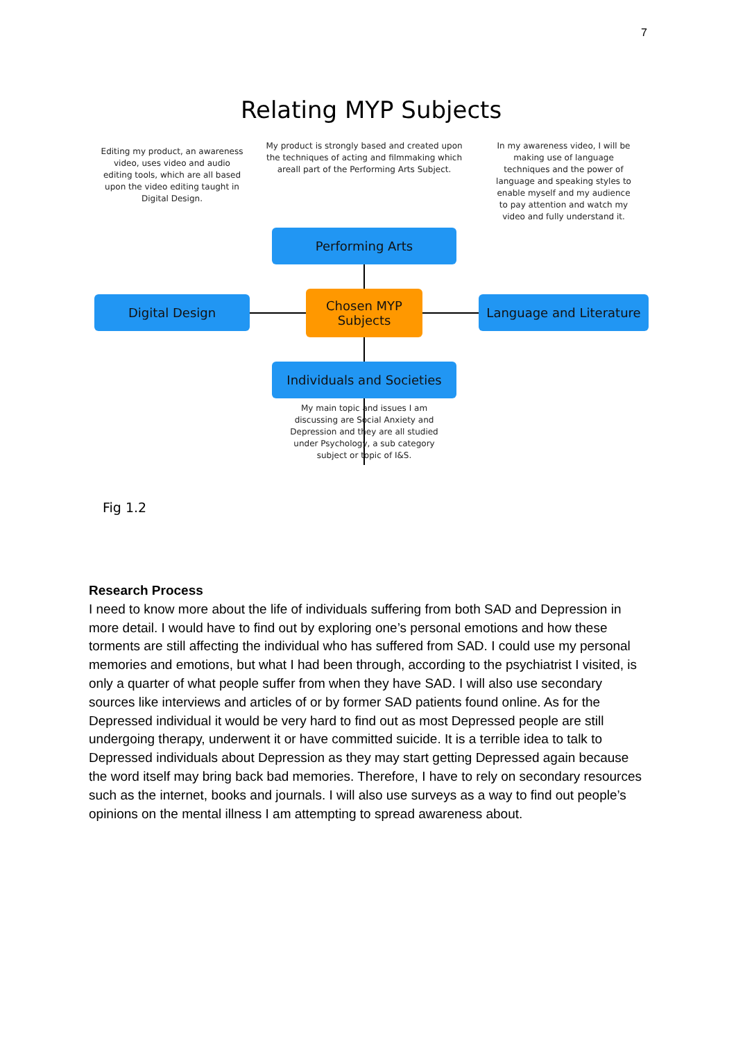7
Relating MYP Subjects
Editing my product, an awareness video, uses video and audio editing tools, which are all based upon the video editing taught in Digital Design.
My product is strongly based and created upon the techniques of acting and filmmaking which areall part of the Performing Arts Subject.
In my awareness video, I will be making use of language techniques and the power of language and speaking styles to enable myself and my audience to pay attention and watch my video and fully understand it.
Performing Arts
Digital Design
Chosen MYP
Subjects
Language and Literature
Individuals and Societies
My main topic and issues I am discussing are Social Anxiety and Depression and they are all studied under Psychology, a sub category subject or topic of I&S.
Fig 1.2
Research Process
I need to know more about the life of individuals suffering from both SAD and Depression in more detail. I would have to find out by exploring one’s personal emotions and how these torments are still affecting the individual who has suffered from SAD. I could use my personal memories and emotions, but what I had been through, according to the psychiatrist I visited, is only a quarter of what people suffer from when they have SAD. I will also use secondary sources like interviews and articles of or by former SAD patients found online. As for the Depressed individual it would be very hard to find out as most Depressed people are still undergoing therapy, underwent it or have committed suicide. It is a terrible idea to talk to Depressed individuals about Depression as they may start getting Depressed again because the word itself may bring back bad memories. Therefore, I have to rely on secondary resources such as the internet, books and journals. I will also use surveys as a way to find out people’s opinions on the mental illness I am attempting to spread awareness about.